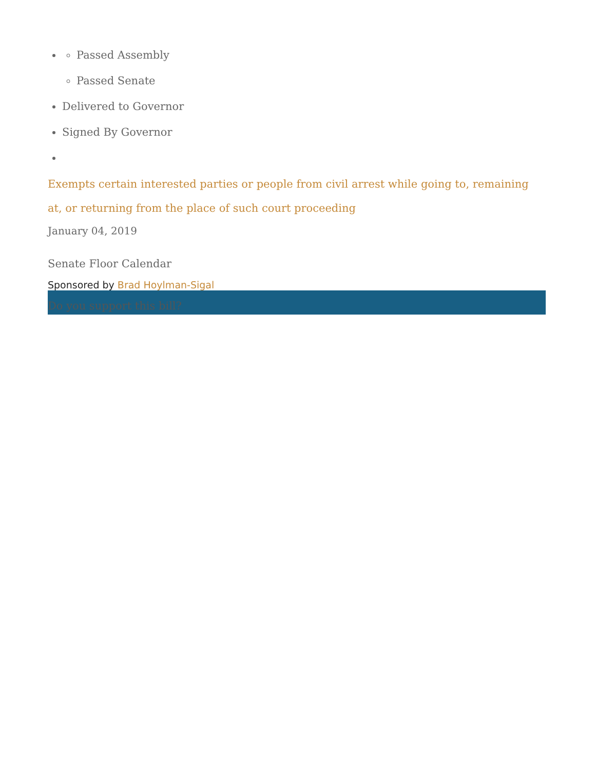Passed Assembly
Passed Senate
Delivered to Governor
Signed By Governor
Exempts certain interested parties or people from civil arrest while going to, remaining at, or returning from the place of such court proceeding
January 04, 2019
Senate Floor Calendar
Sponsored by Brad Hoylman-Sigal
Do you support this bill?